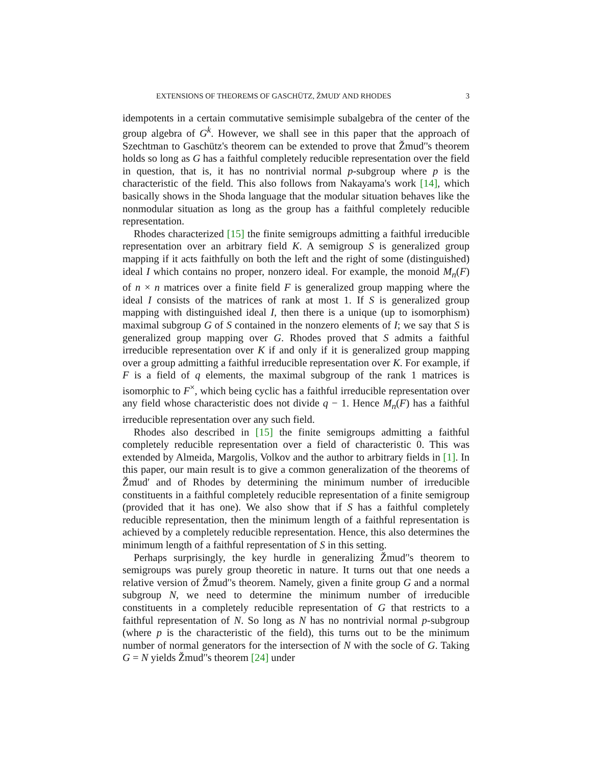EXTENSIONS OF THEOREMS OF GASCHÜTZ, ŽMUD′ AND RHODES 3
idempotents in a certain commutative semisimple subalgebra of the center of the group algebra of G<sup>k</sup>. However, we shall see in this paper that the approach of Szechtman to Gaschütz's theorem can be extended to prove that Žmud′'s theorem holds so long as G has a faithful completely reducible representation over the field in question, that is, it has no nontrivial normal p-subgroup where p is the characteristic of the field. This also follows from Nakayama's work [14], which basically shows in the Shoda language that the modular situation behaves like the nonmodular situation as long as the group has a faithful completely reducible representation.
Rhodes characterized [15] the finite semigroups admitting a faithful irreducible representation over an arbitrary field K. A semigroup S is generalized group mapping if it acts faithfully on both the left and the right of some (distinguished) ideal I which contains no proper, nonzero ideal. For example, the monoid M<sub>n</sub>(F) of n × n matrices over a finite field F is generalized group mapping where the ideal I consists of the matrices of rank at most 1. If S is generalized group mapping with distinguished ideal I, then there is a unique (up to isomorphism) maximal subgroup G of S contained in the nonzero elements of I; we say that S is generalized group mapping over G. Rhodes proved that S admits a faithful irreducible representation over K if and only if it is generalized group mapping over a group admitting a faithful irreducible representation over K. For example, if F is a field of q elements, the maximal subgroup of the rank 1 matrices is isomorphic to F<sup>×</sup>, which being cyclic has a faithful irreducible representation over any field whose characteristic does not divide q − 1. Hence M<sub>n</sub>(F) has a faithful irreducible representation over any such field.
Rhodes also described in [15] the finite semigroups admitting a faithful completely reducible representation over a field of characteristic 0. This was extended by Almeida, Margolis, Volkov and the author to arbitrary fields in [1]. In this paper, our main result is to give a common generalization of the theorems of Žmud′ and of Rhodes by determining the minimum number of irreducible constituents in a faithful completely reducible representation of a finite semigroup (provided that it has one). We also show that if S has a faithful completely reducible representation, then the minimum length of a faithful representation is achieved by a completely reducible representation. Hence, this also determines the minimum length of a faithful representation of S in this setting.
Perhaps surprisingly, the key hurdle in generalizing Žmud′'s theorem to semigroups was purely group theoretic in nature. It turns out that one needs a relative version of Žmud′'s theorem. Namely, given a finite group G and a normal subgroup N, we need to determine the minimum number of irreducible constituents in a completely reducible representation of G that restricts to a faithful representation of N. So long as N has no nontrivial normal p-subgroup (where p is the characteristic of the field), this turns out to be the minimum number of normal generators for the intersection of N with the socle of G. Taking G = N yields Žmud′'s theorem [24] under